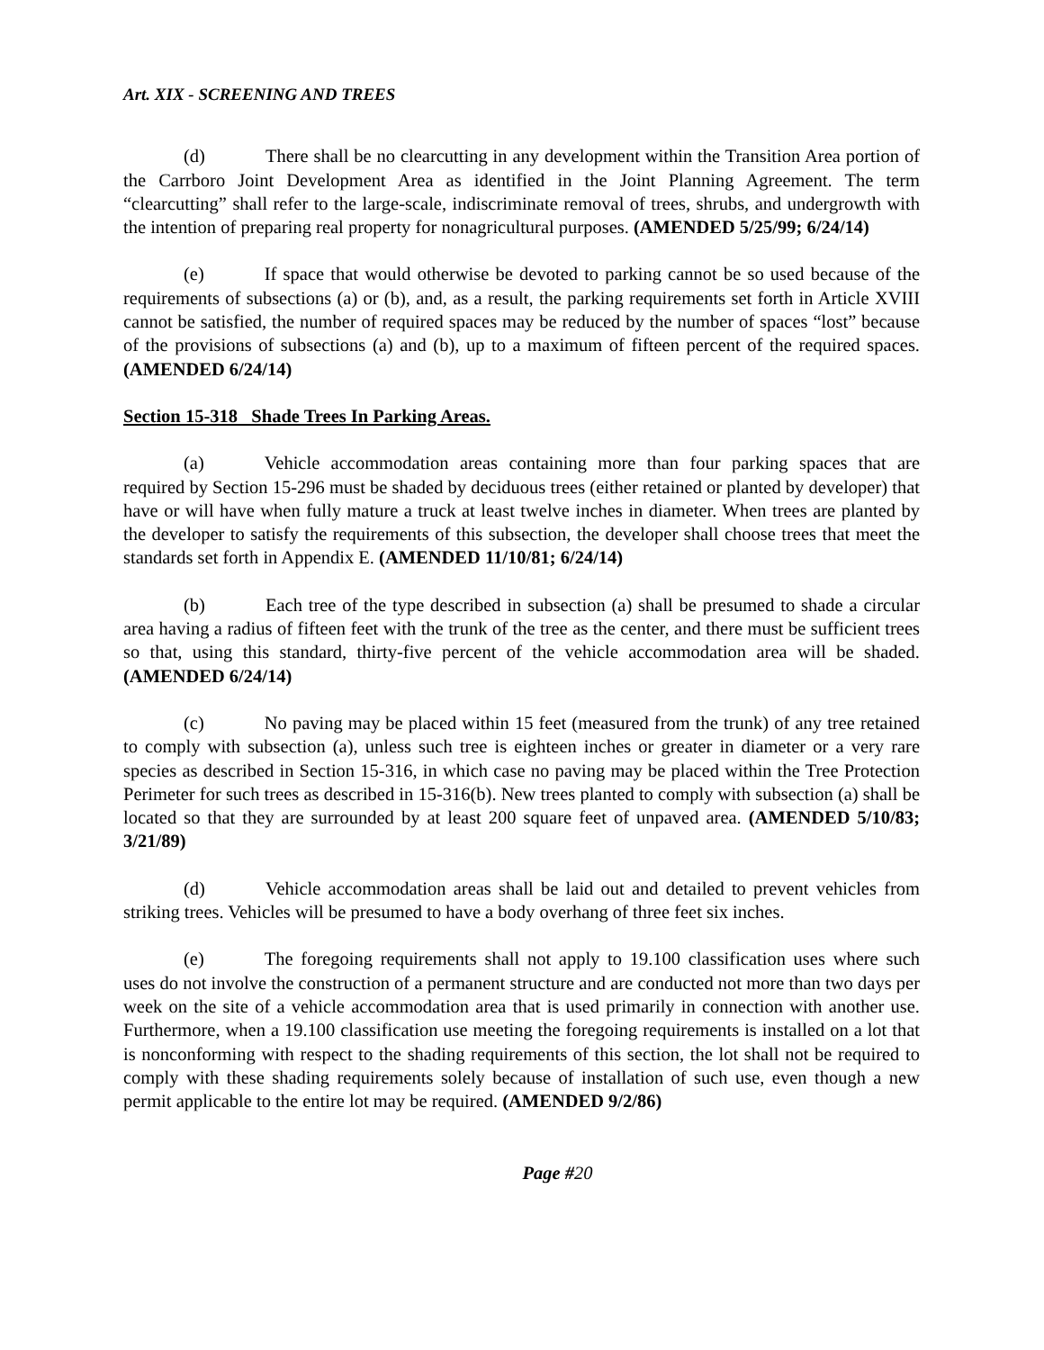Art. XIX - SCREENING AND TREES
(d) There shall be no clearcutting in any development within the Transition Area portion of the Carrboro Joint Development Area as identified in the Joint Planning Agreement. The term “clearcutting” shall refer to the large-scale, indiscriminate removal of trees, shrubs, and undergrowth with the intention of preparing real property for nonagricultural purposes. (AMENDED 5/25/99; 6/24/14)
(e) If space that would otherwise be devoted to parking cannot be so used because of the requirements of subsections (a) or (b), and, as a result, the parking requirements set forth in Article XVIII cannot be satisfied, the number of required spaces may be reduced by the number of spaces “lost” because of the provisions of subsections (a) and (b), up to a maximum of fifteen percent of the required spaces. (AMENDED 6/24/14)
Section 15-318 Shade Trees In Parking Areas.
(a) Vehicle accommodation areas containing more than four parking spaces that are required by Section 15-296 must be shaded by deciduous trees (either retained or planted by developer) that have or will have when fully mature a truck at least twelve inches in diameter. When trees are planted by the developer to satisfy the requirements of this subsection, the developer shall choose trees that meet the standards set forth in Appendix E. (AMENDED 11/10/81; 6/24/14)
(b) Each tree of the type described in subsection (a) shall be presumed to shade a circular area having a radius of fifteen feet with the trunk of the tree as the center, and there must be sufficient trees so that, using this standard, thirty-five percent of the vehicle accommodation area will be shaded. (AMENDED 6/24/14)
(c) No paving may be placed within 15 feet (measured from the trunk) of any tree retained to comply with subsection (a), unless such tree is eighteen inches or greater in diameter or a very rare species as described in Section 15-316, in which case no paving may be placed within the Tree Protection Perimeter for such trees as described in 15-316(b). New trees planted to comply with subsection (a) shall be located so that they are surrounded by at least 200 square feet of unpaved area. (AMENDED 5/10/83; 3/21/89)
(d) Vehicle accommodation areas shall be laid out and detailed to prevent vehicles from striking trees. Vehicles will be presumed to have a body overhang of three feet six inches.
(e) The foregoing requirements shall not apply to 19.100 classification uses where such uses do not involve the construction of a permanent structure and are conducted not more than two days per week on the site of a vehicle accommodation area that is used primarily in connection with another use. Furthermore, when a 19.100 classification use meeting the foregoing requirements is installed on a lot that is nonconforming with respect to the shading requirements of this section, the lot shall not be required to comply with these shading requirements solely because of installation of such use, even though a new permit applicable to the entire lot may be required. (AMENDED 9/2/86)
Page #20